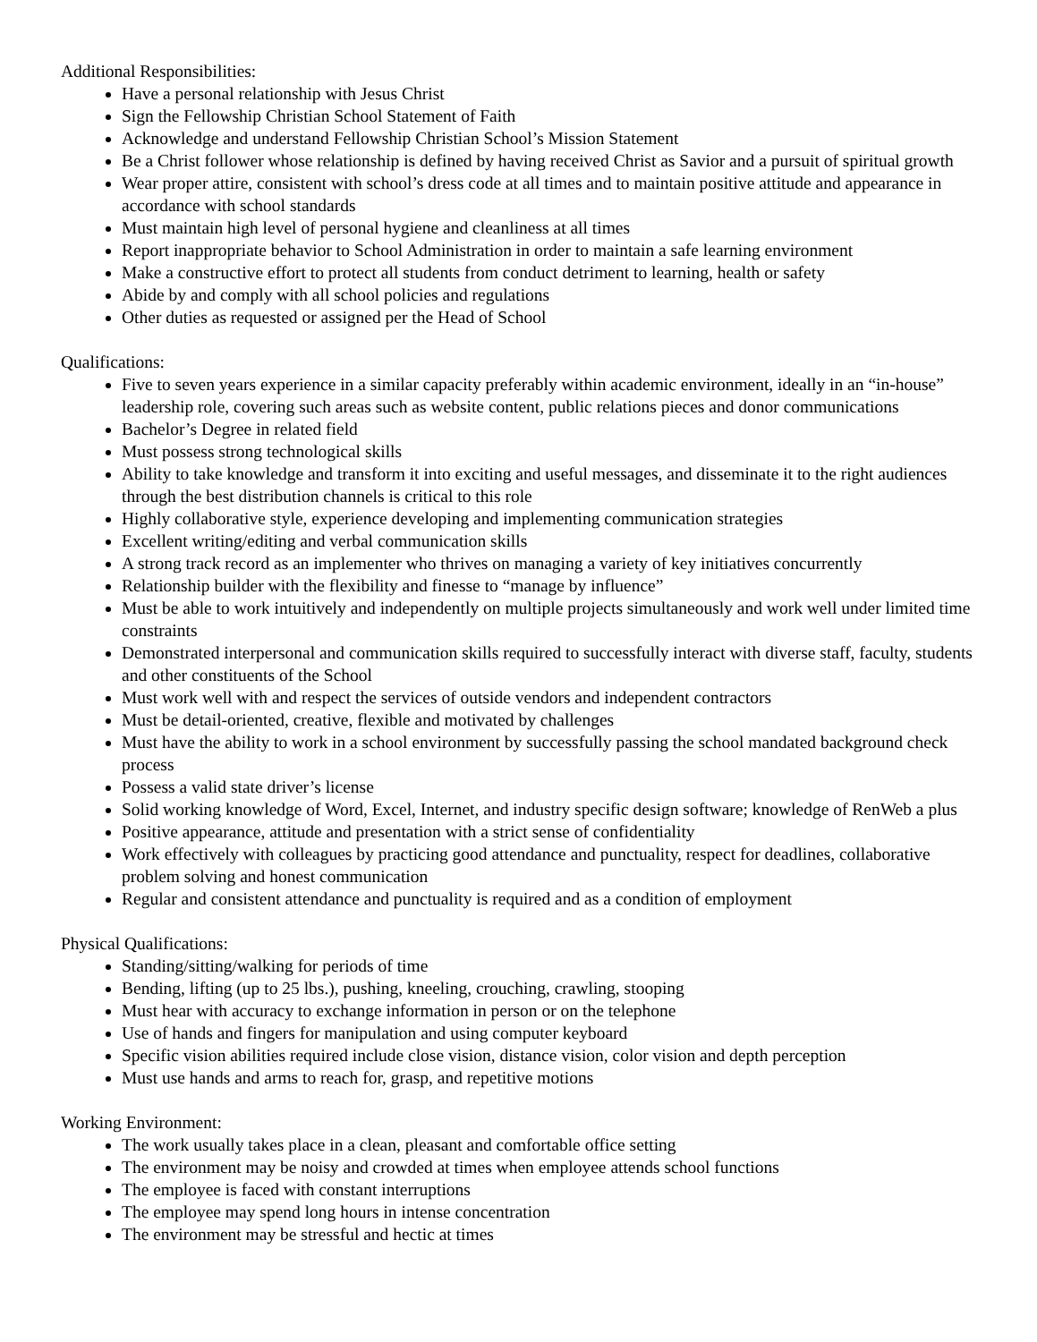Additional Responsibilities:
Have a personal relationship with Jesus Christ
Sign the Fellowship Christian School Statement of Faith
Acknowledge and understand Fellowship Christian School’s Mission Statement
Be a Christ follower whose relationship is defined by having received Christ as Savior and a pursuit of spiritual growth
Wear proper attire, consistent with school’s dress code at all times and to maintain positive attitude and appearance in accordance with school standards
Must maintain high level of personal hygiene and cleanliness at all times
Report inappropriate behavior to School Administration in order to maintain a safe learning environment
Make a constructive effort to protect all students from conduct detriment to learning, health or safety
Abide by and comply with all school policies and regulations
Other duties as requested or assigned per the Head of School
Qualifications:
Five to seven years experience in a similar capacity preferably within academic environment, ideally in an “in-house” leadership role, covering such areas such as website content, public relations pieces and donor communications
Bachelor’s Degree in related field
Must possess strong technological skills
Ability to take knowledge and transform it into exciting and useful messages, and disseminate it to the right audiences through the best distribution channels is critical to this role
Highly collaborative style, experience developing and implementing communication strategies
Excellent writing/editing and verbal communication skills
A strong track record as an implementer who thrives on managing a variety of key initiatives concurrently
Relationship builder with the flexibility and finesse to “manage by influence”
Must be able to work intuitively and independently on multiple projects simultaneously and work well under limited time constraints
Demonstrated interpersonal and communication skills required to successfully interact with diverse staff, faculty, students and other constituents of the School
Must work well with and respect the services of outside vendors and independent contractors
Must be detail-oriented, creative, flexible and motivated by challenges
Must have the ability to work in a school environment by successfully passing the school mandated background check process
Possess a valid state driver’s license
Solid working knowledge of Word, Excel, Internet, and industry specific design software; knowledge of RenWeb a plus
Positive appearance, attitude and presentation with a strict sense of confidentiality
Work effectively with colleagues by practicing good attendance and punctuality, respect for deadlines, collaborative problem solving and honest communication
Regular and consistent attendance and punctuality is required and as a condition of employment
Physical Qualifications:
Standing/sitting/walking for periods of time
Bending, lifting (up to 25 lbs.), pushing, kneeling, crouching, crawling, stooping
Must hear with accuracy to exchange information in person or on the telephone
Use of hands and fingers for manipulation and using computer keyboard
Specific vision abilities required include close vision, distance vision, color vision and depth perception
Must use hands and arms to reach for, grasp, and repetitive motions
Working Environment:
The work usually takes place in a clean, pleasant and comfortable office setting
The environment may be noisy and crowded at times when employee attends school functions
The employee is faced with constant interruptions
The employee may spend long hours in intense concentration
The environment may be stressful and hectic at times